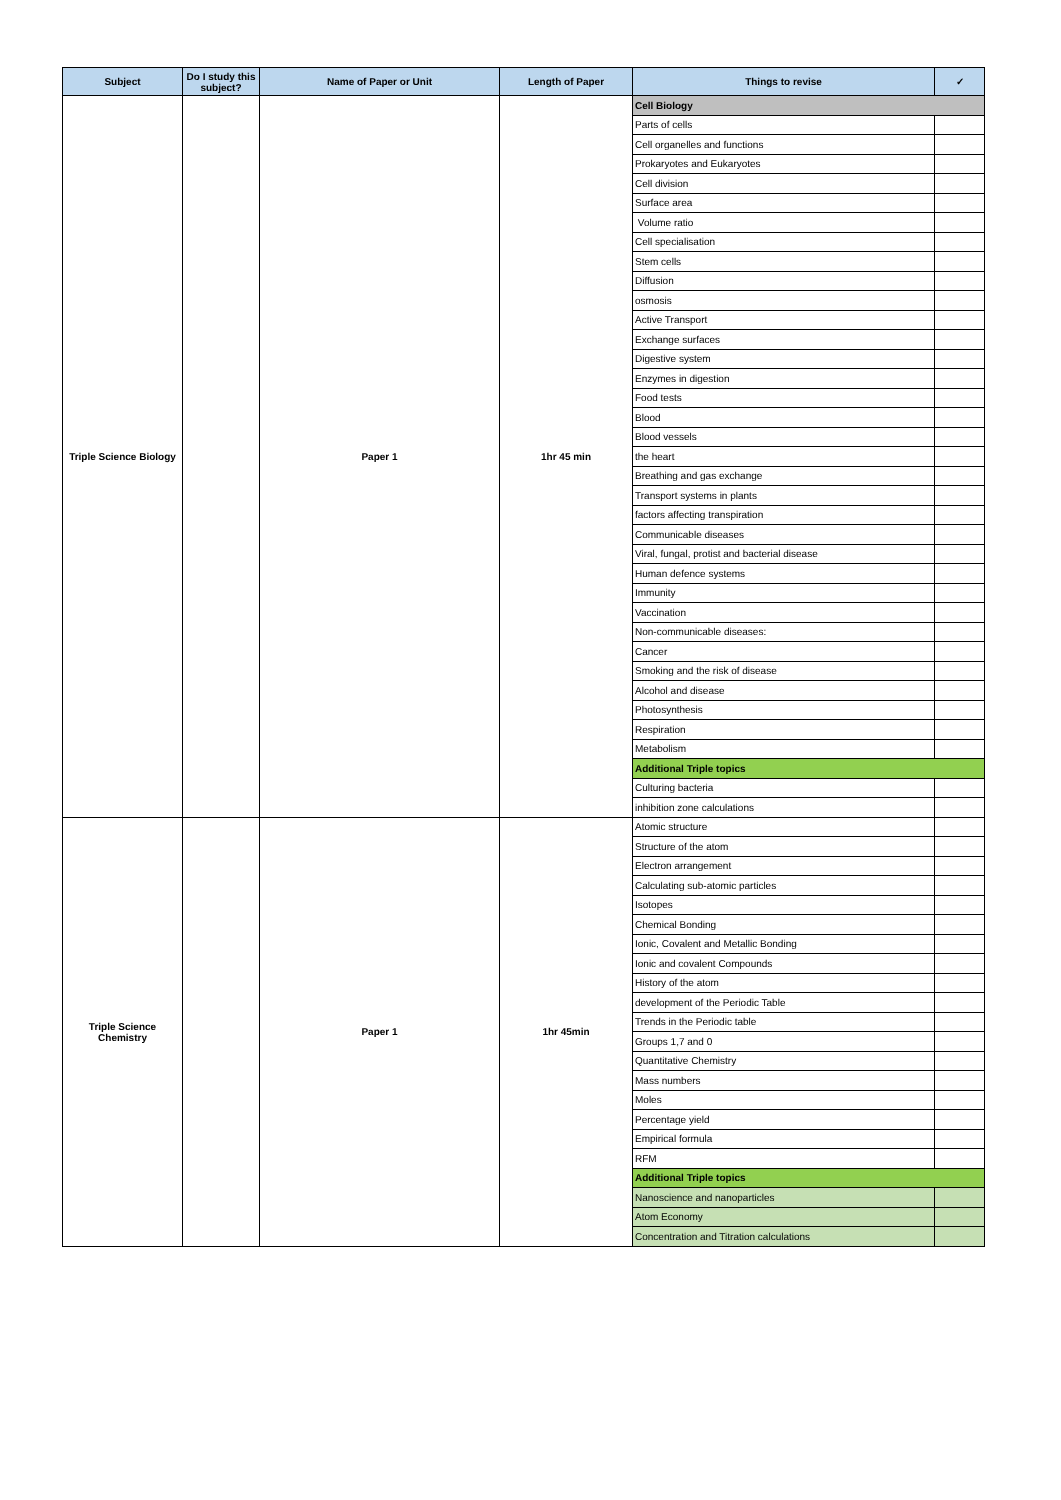| Subject | Do I study this subject? | Name of Paper or Unit | Length of Paper | Things to revise | ✓ |
| --- | --- | --- | --- | --- | --- |
| Triple Science Biology | | Paper 1 | 1hr 45 min | Cell Biology | |
| | | | | Parts of cells | |
| | | | | Cell organelles and functions | |
| | | | | Prokaryotes and Eukaryotes | |
| | | | | Cell division | |
| | | | | Surface area | |
| | | | | Volume ratio | |
| | | | | Cell specialisation | |
| | | | | Stem cells | |
| | | | | Diffusion | |
| | | | | osmosis | |
| | | | | Active Transport | |
| | | | | Exchange surfaces | |
| | | | | Digestive system | |
| | | | | Enzymes in digestion | |
| | | | | Food tests | |
| | | | | Blood | |
| | | | | Blood vessels | |
| | | | | the heart | |
| | | | | Breathing and gas exchange | |
| | | | | Transport systems in plants | |
| | | | | factors affecting transpiration | |
| | | | | Communicable diseases | |
| | | | | Viral, fungal, protist and bacterial disease | |
| | | | | Human defence systems | |
| | | | | Immunity | |
| | | | | Vaccination | |
| | | | | Non-communicable diseases: | |
| | | | | Cancer | |
| | | | | Smoking and the risk of disease | |
| | | | | Alcohol and disease | |
| | | | | Photosynthesis | |
| | | | | Respiration | |
| | | | | Metabolism | |
| | | | | Additional Triple topics | |
| | | | | Culturing bacteria | |
| | | | | inhibition zone calculations | |
| Triple Science Chemistry | | Paper 1 | 1hr 45min | Atomic structure | |
| | | | | Structure of the atom | |
| | | | | Electron arrangement | |
| | | | | Calculating sub-atomic particles | |
| | | | | Isotopes | |
| | | | | Chemical Bonding | |
| | | | | Ionic, Covalent and Metallic Bonding | |
| | | | | Ionic and covalent Compounds | |
| | | | | History of the atom | |
| | | | | development of the Periodic Table | |
| | | | | Trends in the Periodic table | |
| | | | | Groups 1,7 and 0 | |
| | | | | Quantitative Chemistry | |
| | | | | Mass numbers | |
| | | | | Moles | |
| | | | | Percentage yield | |
| | | | | Empirical formula | |
| | | | | RFM | |
| | | | | Additional Triple topics | |
| | | | | Nanoscience and nanoparticles | |
| | | | | Atom Economy | |
| | | | | Concentration and Titration calculations | |